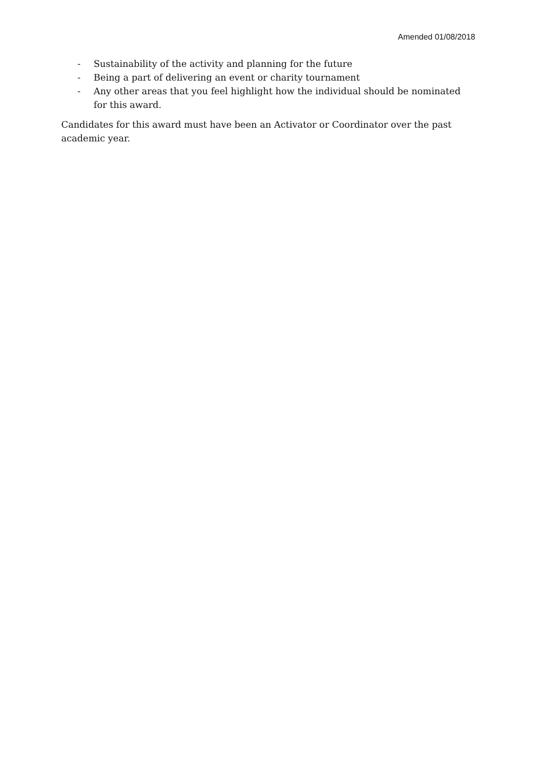Amended 01/08/2018
- Sustainability of the activity and planning for the future
- Being a part of delivering an event or charity tournament
- Any other areas that you feel highlight how the individual should be nominated for this award.
Candidates for this award must have been an Activator or Coordinator over the past academic year.